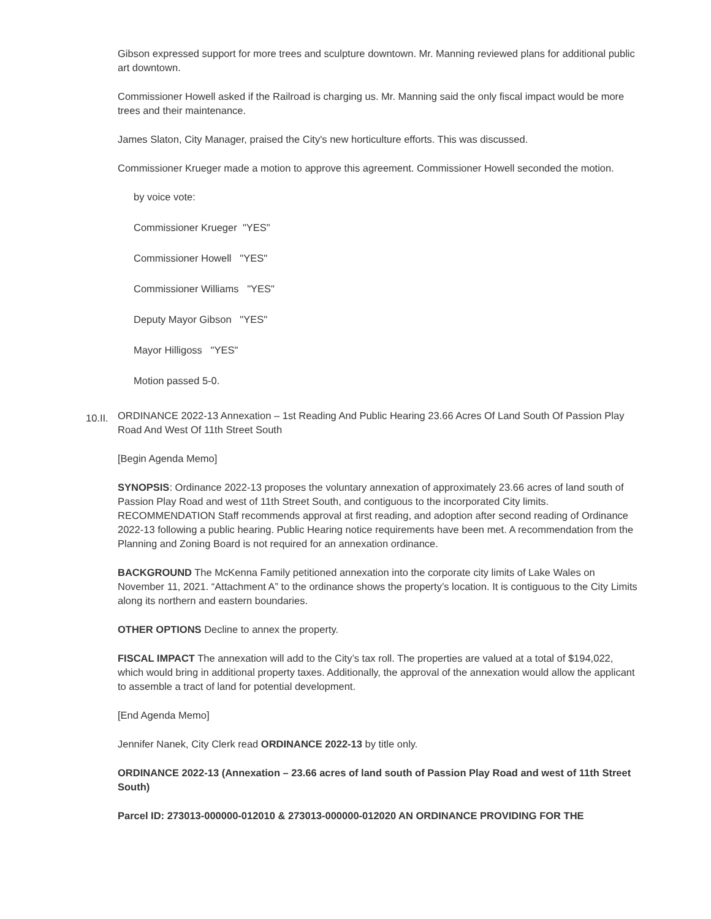Gibson expressed support for more trees and sculpture downtown. Mr. Manning reviewed plans for additional public art downtown.
Commissioner Howell asked if the Railroad is charging us. Mr. Manning said the only fiscal impact would be more trees and their maintenance.
James Slaton, City Manager, praised the City's new horticulture efforts. This was discussed.
Commissioner Krueger made a motion to approve this agreement. Commissioner Howell seconded the motion.
by voice vote:
Commissioner Krueger "YES"
Commissioner Howell "YES"
Commissioner Williams "YES"
Deputy Mayor Gibson "YES"
Mayor Hilligoss "YES"
Motion passed 5-0.
10.II. ORDINANCE 2022-13 Annexation – 1st Reading And Public Hearing 23.66 Acres Of Land South Of Passion Play Road And West Of 11th Street South
[Begin Agenda Memo]
SYNOPSIS: Ordinance 2022-13 proposes the voluntary annexation of approximately 23.66 acres of land south of Passion Play Road and west of 11th Street South, and contiguous to the incorporated City limits. RECOMMENDATION Staff recommends approval at first reading, and adoption after second reading of Ordinance 2022-13 following a public hearing. Public Hearing notice requirements have been met. A recommendation from the Planning and Zoning Board is not required for an annexation ordinance.
BACKGROUND The McKenna Family petitioned annexation into the corporate city limits of Lake Wales on November 11, 2021. “Attachment A” to the ordinance shows the property’s location. It is contiguous to the City Limits along its northern and eastern boundaries.
OTHER OPTIONS Decline to annex the property.
FISCAL IMPACT The annexation will add to the City’s tax roll. The properties are valued at a total of $194,022, which would bring in additional property taxes. Additionally, the approval of the annexation would allow the applicant to assemble a tract of land for potential development.
[End Agenda Memo]
Jennifer Nanek, City Clerk read ORDINANCE 2022-13 by title only.
ORDINANCE 2022-13 (Annexation – 23.66 acres of land south of Passion Play Road and west of 11th Street South)
Parcel ID: 273013-000000-012010 & 273013-000000-012020 AN ORDINANCE PROVIDING FOR THE